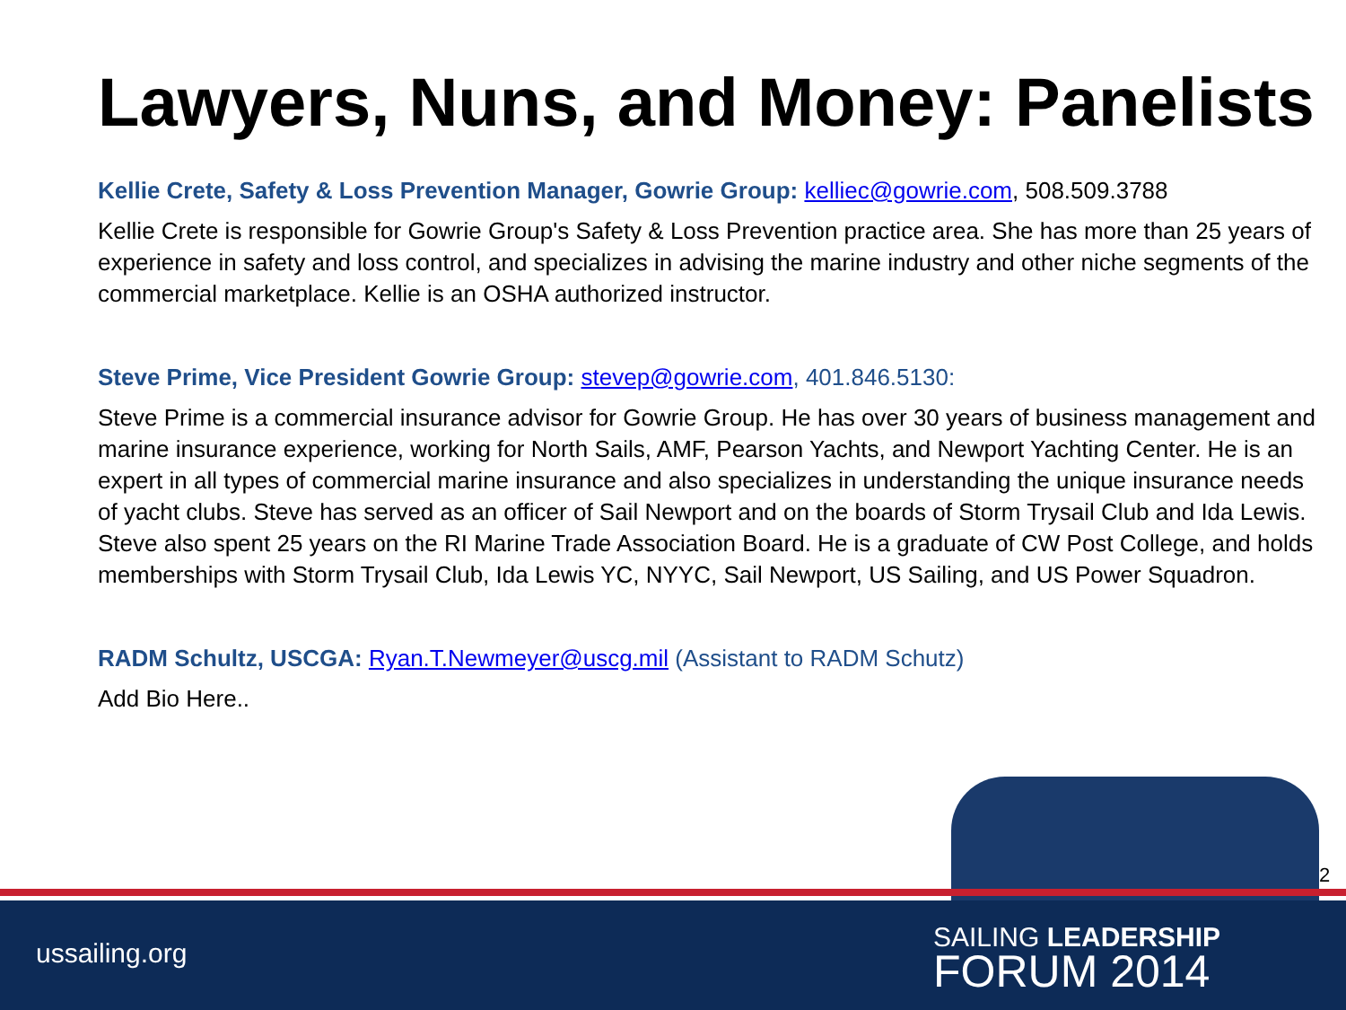Lawyers, Nuns, and Money: Panelists
Kellie Crete, Safety & Loss Prevention Manager, Gowrie Group: kelliec@gowrie.com, 508.509.3788
Kellie Crete is responsible for Gowrie Group's Safety & Loss Prevention practice area. She has more than 25 years of experience in safety and loss control, and specializes in advising the marine industry and other niche segments of the commercial marketplace. Kellie is an OSHA authorized instructor.
Steve Prime, Vice President Gowrie Group: stevep@gowrie.com, 401.846.5130:
Steve Prime is a commercial insurance advisor for Gowrie Group. He has over 30 years of business management and marine insurance experience, working for North Sails, AMF, Pearson Yachts, and Newport Yachting Center. He is an expert in all types of commercial marine insurance and also specializes in understanding the unique insurance needs of yacht clubs. Steve has served as an officer of Sail Newport and on the boards of Storm Trysail Club and Ida Lewis. Steve also spent 25 years on the RI Marine Trade Association Board. He is a graduate of CW Post College, and holds memberships with Storm Trysail Club, Ida Lewis YC, NYYC, Sail Newport, US Sailing, and US Power Squadron.
RADM Schultz, USCGA: Ryan.T.Newmeyer@uscg.mil (Assistant to RADM Schutz)
Add Bio Here..
2
ussailing.org SAILING LEADERSHIP
FORUM 2014